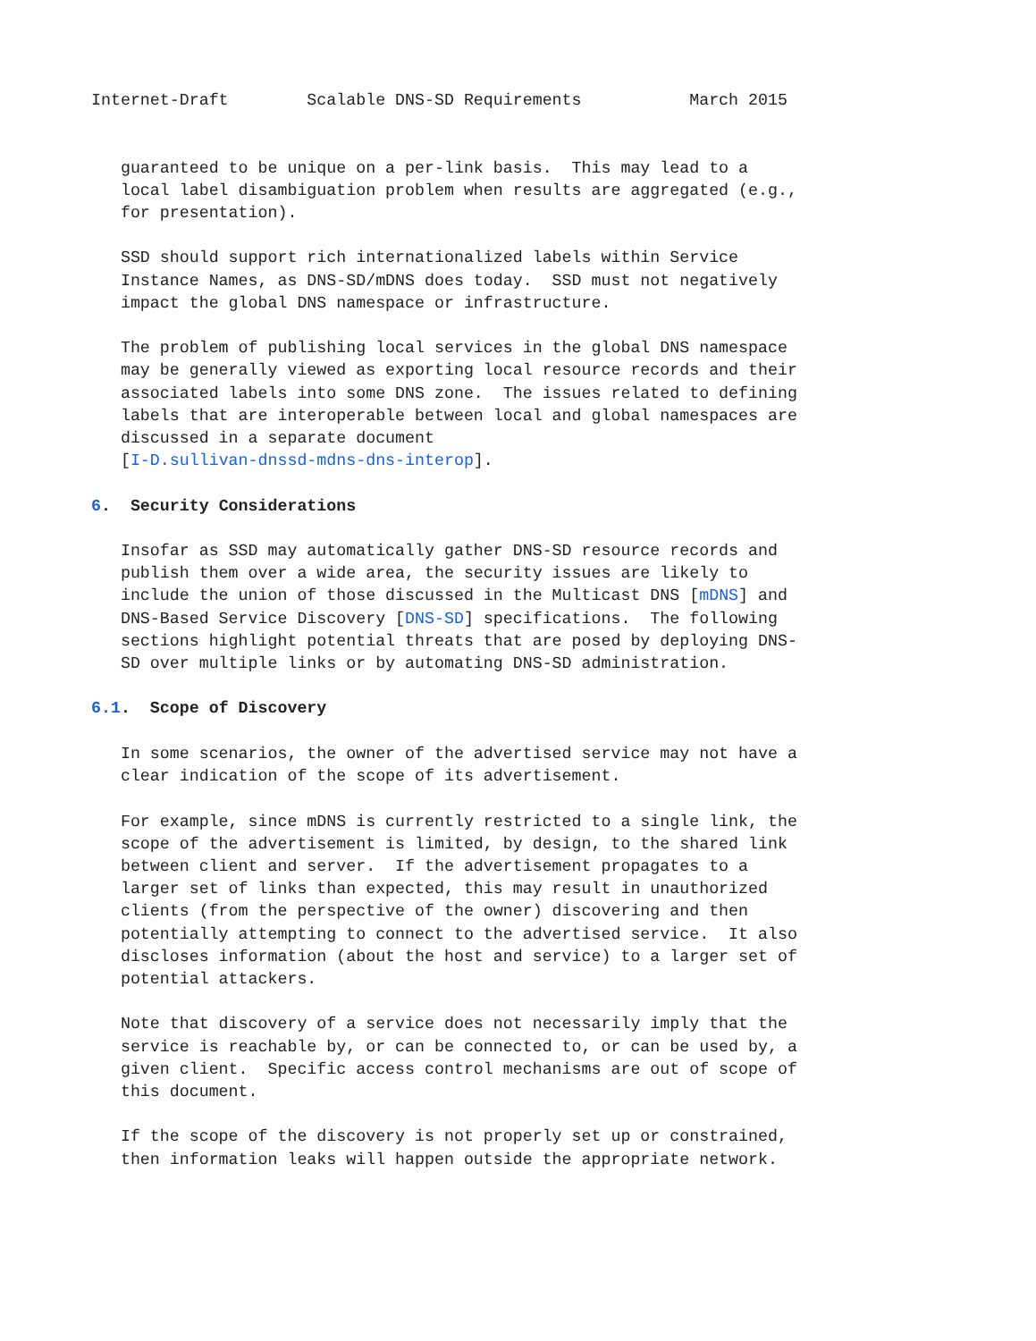Internet-Draft        Scalable DNS-SD Requirements           March 2015


   guaranteed to be unique on a per-link basis.  This may lead to a
   local label disambiguation problem when results are aggregated (e.g.,
   for presentation).

   SSD should support rich internationalized labels within Service
   Instance Names, as DNS-SD/mDNS does today.  SSD must not negatively
   impact the global DNS namespace or infrastructure.

   The problem of publishing local services in the global DNS namespace
   may be generally viewed as exporting local resource records and their
   associated labels into some DNS zone.  The issues related to defining
   labels that are interoperable between local and global namespaces are
   discussed in a separate document
   [I-D.sullivan-dnssd-mdns-dns-interop].

6.  Security Considerations

   Insofar as SSD may automatically gather DNS-SD resource records and
   publish them over a wide area, the security issues are likely to
   include the union of those discussed in the Multicast DNS [mDNS] and
   DNS-Based Service Discovery [DNS-SD] specifications.  The following
   sections highlight potential threats that are posed by deploying DNS-
   SD over multiple links or by automating DNS-SD administration.

6.1.  Scope of Discovery

   In some scenarios, the owner of the advertised service may not have a
   clear indication of the scope of its advertisement.

   For example, since mDNS is currently restricted to a single link, the
   scope of the advertisement is limited, by design, to the shared link
   between client and server.  If the advertisement propagates to a
   larger set of links than expected, this may result in unauthorized
   clients (from the perspective of the owner) discovering and then
   potentially attempting to connect to the advertised service.  It also
   discloses information (about the host and service) to a larger set of
   potential attackers.

   Note that discovery of a service does not necessarily imply that the
   service is reachable by, or can be connected to, or can be used by, a
   given client.  Specific access control mechanisms are out of scope of
   this document.

   If the scope of the discovery is not properly set up or constrained,
   then information leaks will happen outside the appropriate network.